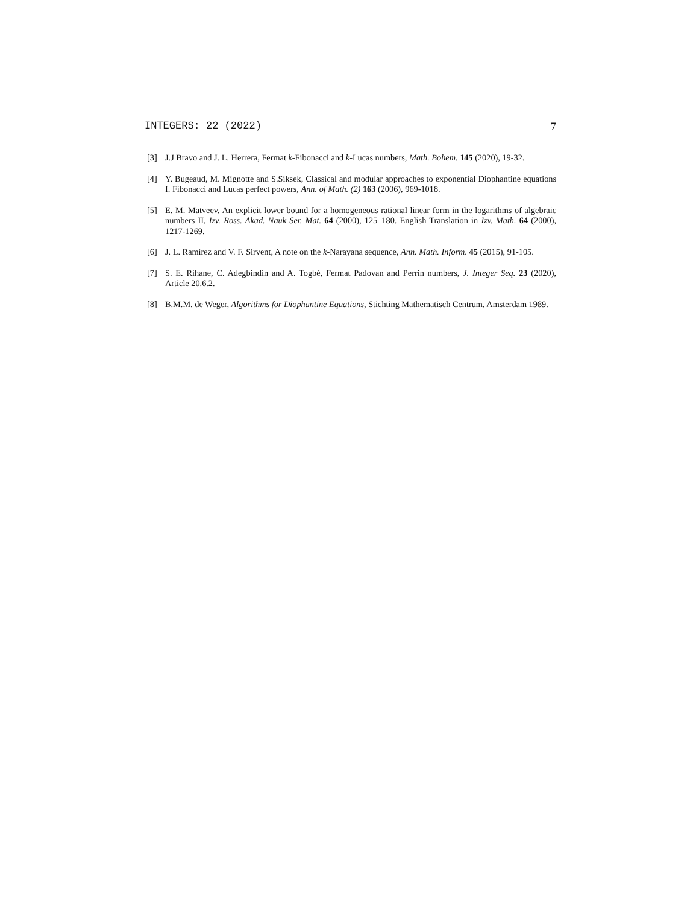INTEGERS: 22 (2022) 7
[3] J.J Bravo and J. L. Herrera, Fermat k-Fibonacci and k-Lucas numbers, Math. Bohem. 145 (2020), 19-32.
[4] Y. Bugeaud, M. Mignotte and S.Siksek, Classical and modular approaches to exponential Diophantine equations I. Fibonacci and Lucas perfect powers, Ann. of Math. (2) 163 (2006), 969-1018.
[5] E. M. Matveev, An explicit lower bound for a homogeneous rational linear form in the logarithms of algebraic numbers II, Izv. Ross. Akad. Nauk Ser. Mat. 64 (2000), 125–180. English Translation in Izv. Math. 64 (2000), 1217-1269.
[6] J. L. Ramírez and V. F. Sirvent, A note on the k-Narayana sequence, Ann. Math. Inform. 45 (2015), 91-105.
[7] S. E. Rihane, C. Adegbindin and A. Togbé, Fermat Padovan and Perrin numbers, J. Integer Seq. 23 (2020), Article 20.6.2.
[8] B.M.M. de Weger, Algorithms for Diophantine Equations, Stichting Mathematisch Centrum, Amsterdam 1989.